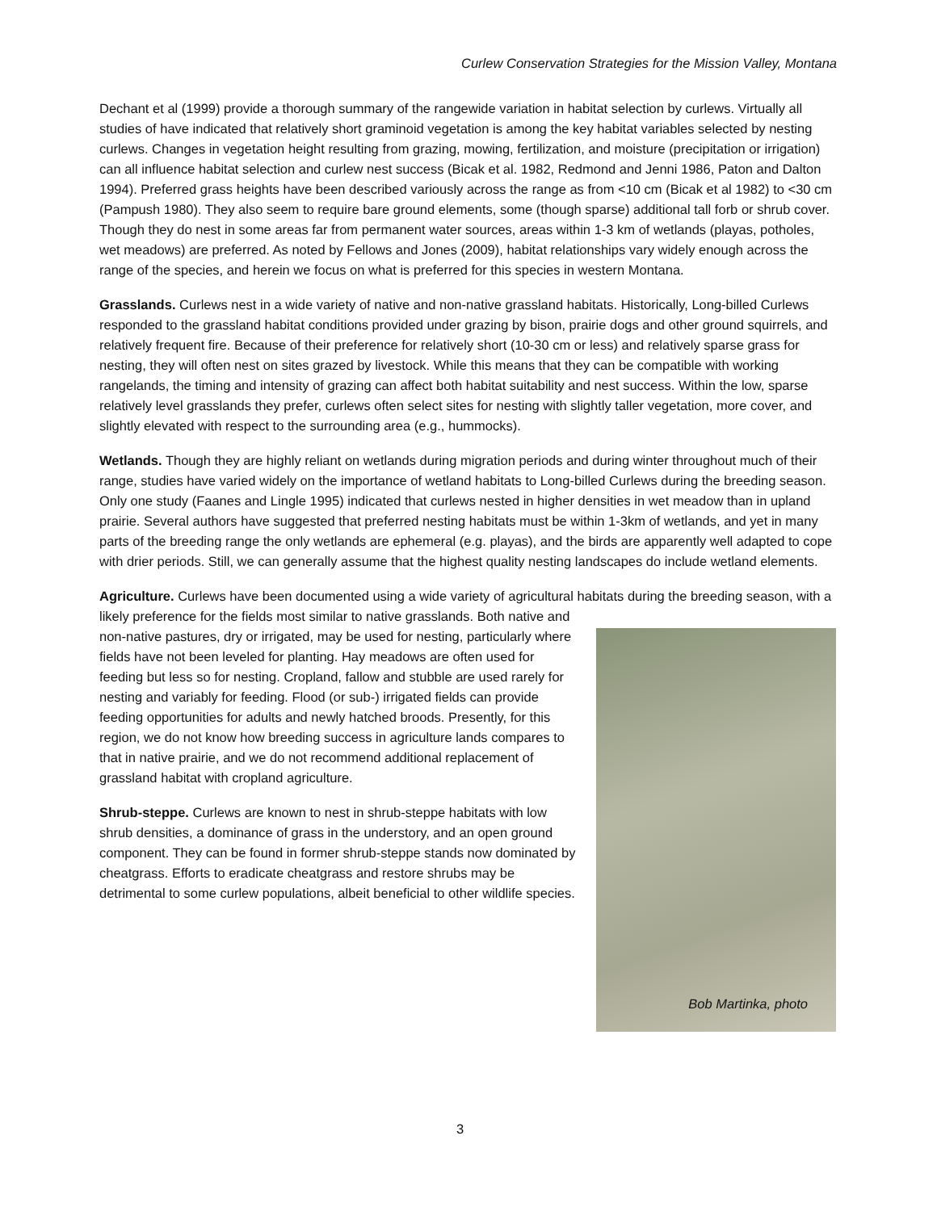Curlew Conservation Strategies for the Mission Valley, Montana
Dechant et al (1999) provide a thorough summary of the rangewide variation in habitat selection by curlews. Virtually all studies of have indicated that relatively short graminoid vegetation is among the key habitat variables selected by nesting curlews. Changes in vegetation height resulting from grazing, mowing, fertilization, and moisture (precipitation or irrigation) can all influence habitat selection and curlew nest success (Bicak et al. 1982, Redmond and Jenni 1986, Paton and Dalton 1994). Preferred grass heights have been described variously across the range as from <10 cm (Bicak et al 1982) to <30 cm (Pampush 1980). They also seem to require bare ground elements, some (though sparse) additional tall forb or shrub cover. Though they do nest in some areas far from permanent water sources, areas within 1-3 km of wetlands (playas, potholes, wet meadows) are preferred. As noted by Fellows and Jones (2009), habitat relationships vary widely enough across the range of the species, and herein we focus on what is preferred for this species in western Montana.
Grasslands. Curlews nest in a wide variety of native and non-native grassland habitats. Historically, Long-billed Curlews responded to the grassland habitat conditions provided under grazing by bison, prairie dogs and other ground squirrels, and relatively frequent fire. Because of their preference for relatively short (10-30 cm or less) and relatively sparse grass for nesting, they will often nest on sites grazed by livestock. While this means that they can be compatible with working rangelands, the timing and intensity of grazing can affect both habitat suitability and nest success. Within the low, sparse relatively level grasslands they prefer, curlews often select sites for nesting with slightly taller vegetation, more cover, and slightly elevated with respect to the surrounding area (e.g., hummocks).
Wetlands. Though they are highly reliant on wetlands during migration periods and during winter throughout much of their range, studies have varied widely on the importance of wetland habitats to Long-billed Curlews during the breeding season. Only one study (Faanes and Lingle 1995) indicated that curlews nested in higher densities in wet meadow than in upland prairie. Several authors have suggested that preferred nesting habitats must be within 1-3km of wetlands, and yet in many parts of the breeding range the only wetlands are ephemeral (e.g. playas), and the birds are apparently well adapted to cope with drier periods. Still, we can generally assume that the highest quality nesting landscapes do include wetland elements.
Agriculture. Curlews have been documented using a wide variety of agricultural habitats during the breeding season, with a likely preference for the fields most similar to native grasslands. Both native and
non-native pastures, dry or irrigated, may be used for nesting, particularly where fields have not been leveled for planting. Hay meadows are often used for feeding but less so for nesting. Cropland, fallow and stubble are used rarely for nesting and variably for feeding. Flood (or sub-) irrigated fields can provide feeding opportunities for adults and newly hatched broods. Presently, for this region, we do not know how breeding success in agriculture lands compares to that in native prairie, and we do not recommend additional replacement of grassland habitat with cropland agriculture.
Shrub-steppe. Curlews are known to nest in shrub-steppe habitats with low shrub densities, a dominance of grass in the understory, and an open ground component. They can be found in former shrub-steppe stands now dominated by cheatgrass. Efforts to eradicate cheatgrass and restore shrubs may be detrimental to some curlew populations, albeit beneficial to other wildlife species.
Bob Martinka, photo
3